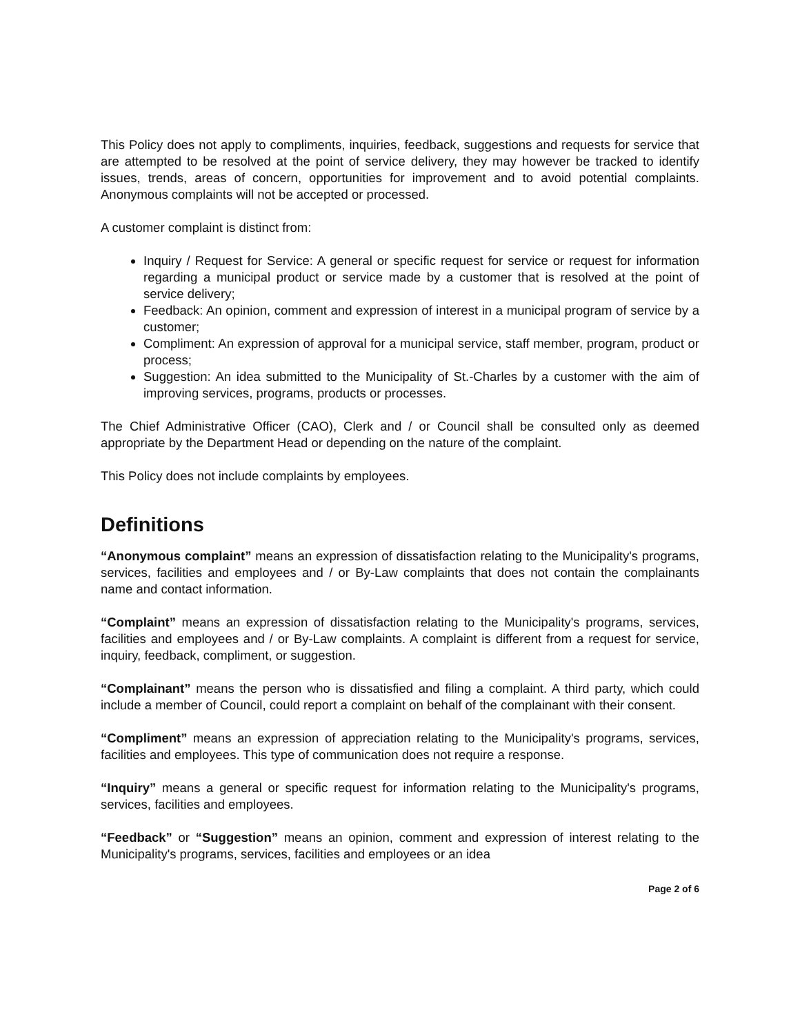This Policy does not apply to compliments, inquiries, feedback, suggestions and requests for service that are attempted to be resolved at the point of service delivery, they may however be tracked to identify issues, trends, areas of concern, opportunities for improvement and to avoid potential complaints. Anonymous complaints will not be accepted or processed.
A customer complaint is distinct from:
Inquiry / Request for Service: A general or specific request for service or request for information regarding a municipal product or service made by a customer that is resolved at the point of service delivery;
Feedback: An opinion, comment and expression of interest in a municipal program of service by a customer;
Compliment: An expression of approval for a municipal service, staff member, program, product or process;
Suggestion: An idea submitted to the Municipality of St.-Charles by a customer with the aim of improving services, programs, products or processes.
The Chief Administrative Officer (CAO), Clerk and / or Council shall be consulted only as deemed appropriate by the Department Head or depending on the nature of the complaint.
This Policy does not include complaints by employees.
Definitions
“Anonymous complaint” means an expression of dissatisfaction relating to the Municipality's programs, services, facilities and employees and / or By-Law complaints that does not contain the complainants name and contact information.
“Complaint” means an expression of dissatisfaction relating to the Municipality's programs, services, facilities and employees and / or By-Law complaints. A complaint is different from a request for service, inquiry, feedback, compliment, or suggestion.
“Complainant” means the person who is dissatisfied and filing a complaint. A third party, which could include a member of Council, could report a complaint on behalf of the complainant with their consent.
“Compliment” means an expression of appreciation relating to the Municipality's programs, services, facilities and employees. This type of communication does not require a response.
“Inquiry” means a general or specific request for information relating to the Municipality's programs, services, facilities and employees.
“Feedback” or “Suggestion” means an opinion, comment and expression of interest relating to the Municipality's programs, services, facilities and employees or an idea
Page 2 of 6